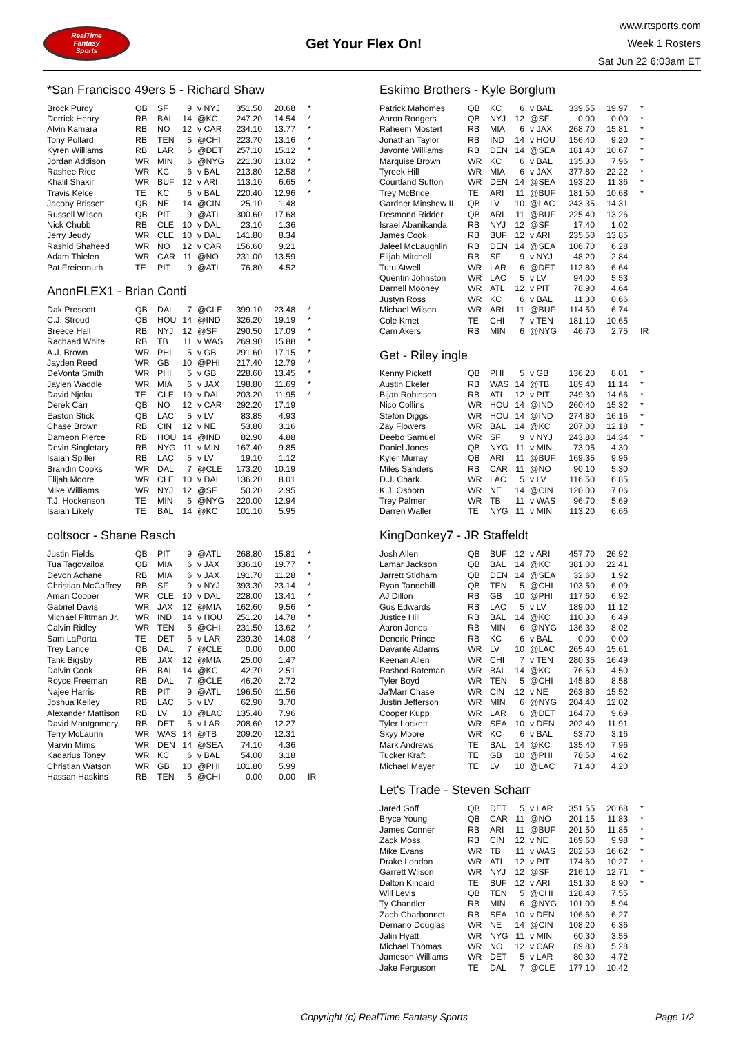RealTime
Fantasy
Sports
Get Your Flex On!
www.rtsports.com
Week 1 Rosters
Sat Jun 22 6:03am ET
*San Francisco 49ers 5 - Richard Shaw
| Brock Purdy | QB | SF | 9 | v NYJ | 351.50 | 20.68 | * |
| Derrick Henry | RB | BAL | 14 | @KC | 247.20 | 14.54 | * |
| Alvin Kamara | RB | NO | 12 | v CAR | 234.10 | 13.77 | * |
| Tony Pollard | RB | TEN | 5 | @CHI | 223.70 | 13.16 | * |
| Kyren Williams | RB | LAR | 6 | @DET | 257.10 | 15.12 | * |
| Jordan Addison | WR | MIN | 6 | @NYG | 221.30 | 13.02 | * |
| Rashee Rice | WR | KC | 6 | v BAL | 213.80 | 12.58 | * |
| Khalil Shakir | WR | BUF | 12 | v ARI | 113.10 | 6.65 | * |
| Travis Kelce | TE | KC | 6 | v BAL | 220.40 | 12.96 | * |
| Jacoby Brissett | QB | NE | 14 | @CIN | 25.10 | 1.48 | |
| Russell Wilson | QB | PIT | 9 | @ATL | 300.60 | 17.68 | |
| Nick Chubb | RB | CLE | 10 | v DAL | 23.10 | 1.36 | |
| Jerry Jeudy | WR | CLE | 10 | v DAL | 141.80 | 8.34 | |
| Rashid Shaheed | WR | NO | 12 | v CAR | 156.60 | 9.21 | |
| Adam Thielen | WR | CAR | 11 | @NO | 231.00 | 13.59 | |
| Pat Freiermuth | TE | PIT | 9 | @ATL | 76.80 | 4.52 | |
AnonFLEX1 - Brian Conti
| Dak Prescott | QB | DAL | 7 | @CLE | 399.10 | 23.48 | * |
| C.J. Stroud | QB | HOU | 14 | @IND | 326.20 | 19.19 | * |
| Breece Hall | RB | NYJ | 12 | @SF | 290.50 | 17.09 | * |
| Rachaad White | RB | TB | 11 | v WAS | 269.90 | 15.88 | * |
| A.J. Brown | WR | PHI | 5 | v GB | 291.60 | 17.15 | * |
| Jayden Reed | WR | GB | 10 | @PHI | 217.40 | 12.79 | * |
| DeVonta Smith | WR | PHI | 5 | v GB | 228.60 | 13.45 | * |
| Jaylen Waddle | WR | MIA | 6 | v JAX | 198.80 | 11.69 | * |
| David Njoku | TE | CLE | 10 | v DAL | 203.20 | 11.95 | * |
| Derek Carr | QB | NO | 12 | v CAR | 292.20 | 17.19 | |
| Easton Stick | QB | LAC | 5 | v LV | 83.85 | 4.93 | |
| Chase Brown | RB | CIN | 12 | v NE | 53.80 | 3.16 | |
| Dameon Pierce | RB | HOU | 14 | @IND | 82.90 | 4.88 | |
| Devin Singletary | RB | NYG | 11 | v MIN | 167.40 | 9.85 | |
| Isaiah Spiller | RB | LAC | 5 | v LV | 19.10 | 1.12 | |
| Brandin Cooks | WR | DAL | 7 | @CLE | 173.20 | 10.19 | |
| Elijah Moore | WR | CLE | 10 | v DAL | 136.20 | 8.01 | |
| Mike Williams | WR | NYJ | 12 | @SF | 50.20 | 2.95 | |
| T.J. Hockenson | TE | MIN | 6 | @NYG | 220.00 | 12.94 | |
| Isaiah Likely | TE | BAL | 14 | @KC | 101.10 | 5.95 | |
coltsocr - Shane Rasch
| Justin Fields | QB | PIT | 9 | @ATL | 268.80 | 15.81 | * |
| Tua Tagovailoa | QB | MIA | 6 | v JAX | 336.10 | 19.77 | * |
| Devon Achane | RB | MIA | 6 | v JAX | 191.70 | 11.28 | * |
| Christian McCaffrey | RB | SF | 9 | v NYJ | 393.30 | 23.14 | * |
| Amari Cooper | WR | CLE | 10 | v DAL | 228.00 | 13.41 | * |
| Gabriel Davis | WR | JAX | 12 | @MIA | 162.60 | 9.56 | * |
| Michael Pittman Jr. | WR | IND | 14 | v HOU | 251.20 | 14.78 | * |
| Calvin Ridley | WR | TEN | 5 | @CHI | 231.50 | 13.62 | * |
| Sam LaPorta | TE | DET | 5 | v LAR | 239.30 | 14.08 | * |
| Trey Lance | QB | DAL | 7 | @CLE | 0.00 | 0.00 | |
| Tank Bigsby | RB | JAX | 12 | @MIA | 25.00 | 1.47 | |
| Dalvin Cook | RB | BAL | 14 | @KC | 42.70 | 2.51 | |
| Royce Freeman | RB | DAL | 7 | @CLE | 46.20 | 2.72 | |
| Najee Harris | RB | PIT | 9 | @ATL | 196.50 | 11.56 | |
| Joshua Kelley | RB | LAC | 5 | v LV | 62.90 | 3.70 | |
| Alexander Mattison | RB | LV | 10 | @LAC | 135.40 | 7.96 | |
| David Montgomery | RB | DET | 5 | v LAR | 208.60 | 12.27 | |
| Terry McLaurin | WR | WAS | 14 | @TB | 209.20 | 12.31 | |
| Marvin Mims | WR | DEN | 14 | @SEA | 74.10 | 4.36 | |
| Kadarius Toney | WR | KC | 6 | v BAL | 54.00 | 3.18 | |
| Christian Watson | WR | GB | 10 | @PHI | 101.80 | 5.99 | |
| Hassan Haskins | RB | TEN | 5 | @CHI | 0.00 | 0.00 | IR |
Eskimo Brothers - Kyle Borglum
| Patrick Mahomes | QB | KC | 6 | v BAL | 339.55 | 19.97 | * |
| Aaron Rodgers | QB | NYJ | 12 | @SF | 0.00 | 0.00 | * |
| Raheem Mostert | RB | MIA | 6 | v JAX | 268.70 | 15.81 | * |
| Jonathan Taylor | RB | IND | 14 | v HOU | 156.40 | 9.20 | * |
| Javonte Williams | RB | DEN | 14 | @SEA | 181.40 | 10.67 | * |
| Marquise Brown | WR | KC | 6 | v BAL | 135.30 | 7.96 | * |
| Tyreek Hill | WR | MIA | 6 | v JAX | 377.80 | 22.22 | * |
| Courtland Sutton | WR | DEN | 14 | @SEA | 193.20 | 11.36 | * |
| Trey McBride | TE | ARI | 11 | @BUF | 181.50 | 10.68 | * |
| Gardner Minshew II | QB | LV | 10 | @LAC | 243.35 | 14.31 | |
| Desmond Ridder | QB | ARI | 11 | @BUF | 225.40 | 13.26 | |
| Israel Abanikanda | RB | NYJ | 12 | @SF | 17.40 | 1.02 | |
| James Cook | RB | BUF | 12 | v ARI | 235.50 | 13.85 | |
| Jaleel McLaughlin | RB | DEN | 14 | @SEA | 106.70 | 6.28 | |
| Elijah Mitchell | RB | SF | 9 | v NYJ | 48.20 | 2.84 | |
| Tutu Atwell | WR | LAR | 6 | @DET | 112.80 | 6.64 | |
| Quentin Johnston | WR | LAC | 5 | v LV | 94.00 | 5.53 | |
| Darnell Mooney | WR | ATL | 12 | v PIT | 78.90 | 4.64 | |
| Justyn Ross | WR | KC | 6 | v BAL | 11.30 | 0.66 | |
| Michael Wilson | WR | ARI | 11 | @BUF | 114.50 | 6.74 | |
| Cole Kmet | TE | CHI | 7 | v TEN | 181.10 | 10.65 | |
| Cam Akers | RB | MIN | 6 | @NYG | 46.70 | 2.75 | IR |
Get - Riley ingle
| Kenny Pickett | QB | PHI | 5 | v GB | 136.20 | 8.01 | * |
| Austin Ekeler | RB | WAS | 14 | @TB | 189.40 | 11.14 | * |
| Bijan Robinson | RB | ATL | 12 | v PIT | 249.30 | 14.66 | * |
| Nico Collins | WR | HOU | 14 | @IND | 260.40 | 15.32 | * |
| Stefon Diggs | WR | HOU | 14 | @IND | 274.80 | 16.16 | * |
| Zay Flowers | WR | BAL | 14 | @KC | 207.00 | 12.18 | * |
| Deebo Samuel | WR | SF | 9 | v NYJ | 243.80 | 14.34 | * |
| Daniel Jones | QB | NYG | 11 | v MIN | 73.05 | 4.30 | |
| Kyler Murray | QB | ARI | 11 | @BUF | 169.35 | 9.96 | |
| Miles Sanders | RB | CAR | 11 | @NO | 90.10 | 5.30 | |
| D.J. Chark | WR | LAC | 5 | v LV | 116.50 | 6.85 | |
| K.J. Osborn | WR | NE | 14 | @CIN | 120.00 | 7.06 | |
| Trey Palmer | WR | TB | 11 | v WAS | 96.70 | 5.69 | |
| Darren Waller | TE | NYG | 11 | v MIN | 113.20 | 6.66 | |
KingDonkey7 - JR Staffeldt
| Josh Allen | QB | BUF | 12 | v ARI | 457.70 | 26.92 | |
| Lamar Jackson | QB | BAL | 14 | @KC | 381.00 | 22.41 | |
| Jarrett Stidham | QB | DEN | 14 | @SEA | 32.60 | 1.92 | |
| Ryan Tannehill | QB | TEN | 5 | @CHI | 103.50 | 6.09 | |
| AJ Dillon | RB | GB | 10 | @PHI | 117.60 | 6.92 | |
| Gus Edwards | RB | LAC | 5 | v LV | 189.00 | 11.12 | |
| Justice Hill | RB | BAL | 14 | @KC | 110.30 | 6.49 | |
| Aaron Jones | RB | MIN | 6 | @NYG | 136.30 | 8.02 | |
| Deneric Prince | RB | KC | 6 | v BAL | 0.00 | 0.00 | |
| Davante Adams | WR | LV | 10 | @LAC | 265.40 | 15.61 | |
| Keenan Allen | WR | CHI | 7 | v TEN | 280.35 | 16.49 | |
| Rashod Bateman | WR | BAL | 14 | @KC | 76.50 | 4.50 | |
| Tyler Boyd | WR | TEN | 5 | @CHI | 145.80 | 8.58 | |
| Ja'Marr Chase | WR | CIN | 12 | v NE | 263.80 | 15.52 | |
| Justin Jefferson | WR | MIN | 6 | @NYG | 204.40 | 12.02 | |
| Cooper Kupp | WR | LAR | 6 | @DET | 164.70 | 9.69 | |
| Tyler Lockett | WR | SEA | 10 | v DEN | 202.40 | 11.91 | |
| Skyy Moore | WR | KC | 6 | v BAL | 53.70 | 3.16 | |
| Mark Andrews | TE | BAL | 14 | @KC | 135.40 | 7.96 | |
| Tucker Kraft | TE | GB | 10 | @PHI | 78.50 | 4.62 | |
| Michael Mayer | TE | LV | 10 | @LAC | 71.40 | 4.20 | |
Let's Trade - Steven Scharr
| Jared Goff | QB | DET | 5 | v LAR | 351.55 | 20.68 | * |
| Bryce Young | QB | CAR | 11 | @NO | 201.15 | 11.83 | * |
| James Conner | RB | ARI | 11 | @BUF | 201.50 | 11.85 | * |
| Zack Moss | RB | CIN | 12 | v NE | 169.60 | 9.98 | * |
| Mike Evans | WR | TB | 11 | v WAS | 282.50 | 16.62 | * |
| Drake London | WR | ATL | 12 | v PIT | 174.60 | 10.27 | * |
| Garrett Wilson | WR | NYJ | 12 | @SF | 216.10 | 12.71 | * |
| Dalton Kincaid | TE | BUF | 12 | v ARI | 151.30 | 8.90 | * |
| Will Levis | QB | TEN | 5 | @CHI | 128.40 | 7.55 | |
| Ty Chandler | RB | MIN | 6 | @NYG | 101.00 | 5.94 | |
| Zach Charbonnet | RB | SEA | 10 | v DEN | 106.60 | 6.27 | |
| Demario Douglas | WR | NE | 14 | @CIN | 108.20 | 6.36 | |
| Jalin Hyatt | WR | NYG | 11 | v MIN | 60.30 | 3.55 | |
| Michael Thomas | WR | NO | 12 | v CAR | 89.80 | 5.28 | |
| Jameson Williams | WR | DET | 5 | v LAR | 80.30 | 4.72 | |
| Jake Ferguson | TE | DAL | 7 | @CLE | 177.10 | 10.42 | |
Copyright (c) RealTime Fantasy Sports Page 1/2